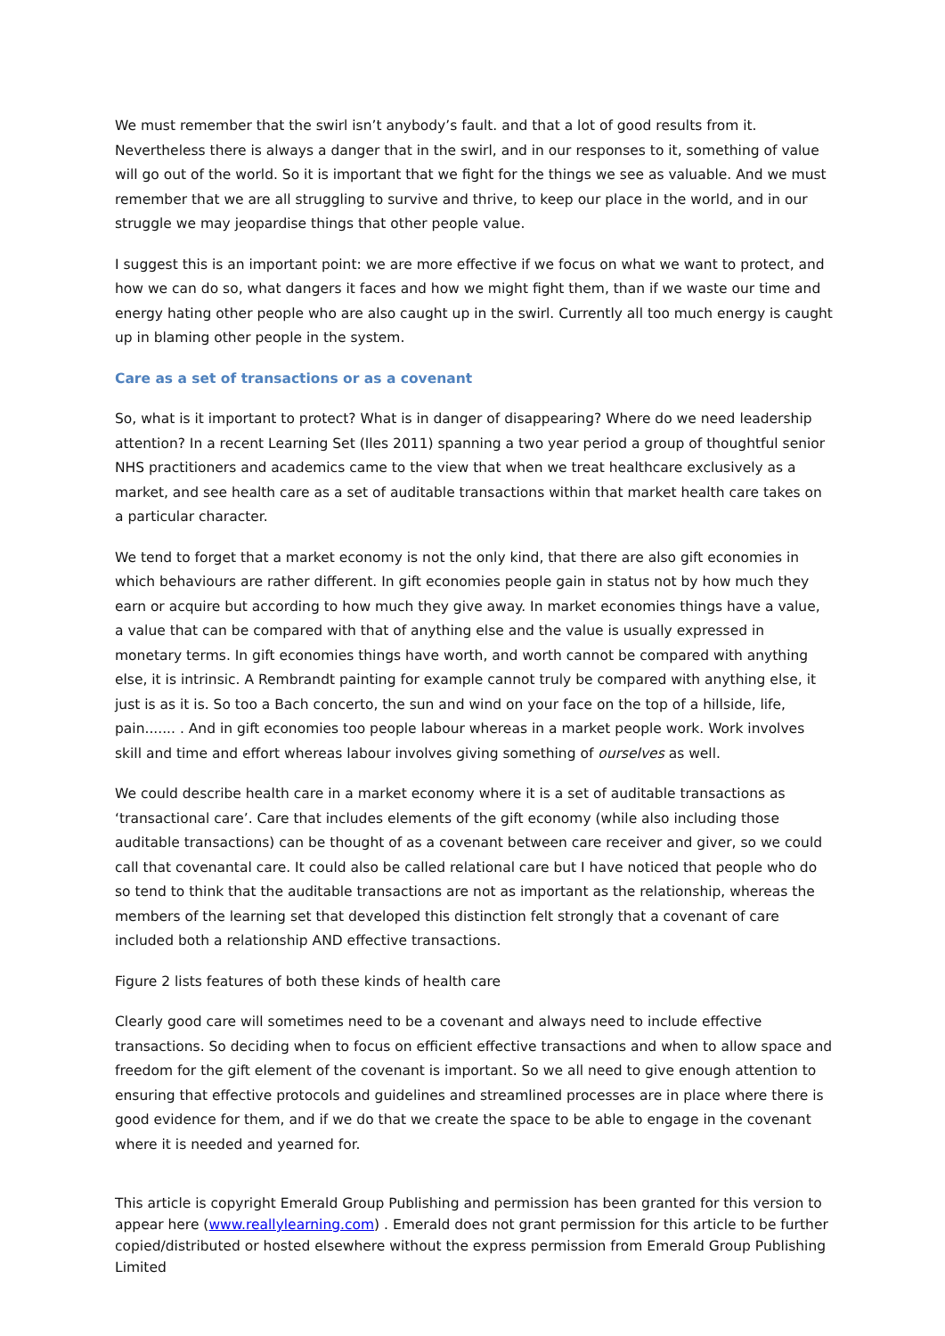We must remember that the swirl isn’t anybody’s fault. and that a lot of good results from it. Nevertheless there is always a danger that in the swirl, and in our responses to it, something of value will go out of the world. So it is important that we fight for the things we see as valuable. And we must remember that we are all struggling to survive and thrive, to keep our place in the world, and in our struggle we may jeopardise things that other people value.
I suggest this is an important point: we are more effective if we focus on what we want to protect, and how we can do so, what dangers it faces and how we might fight them, than if we waste our time and energy hating other people who are also caught up in the swirl. Currently all too much energy is caught up in blaming other people in the system.
Care as a set of transactions or as a covenant
So, what is it important to protect? What is in danger of disappearing? Where do we need leadership attention? In a recent Learning Set (Iles 2011) spanning a two year period a group of thoughtful senior NHS practitioners and academics came to the view that when we treat healthcare exclusively as a market, and see health care as a set of auditable transactions within that market health care takes on a particular character.
We tend to forget that a market economy is not the only kind, that there are also gift economies in which behaviours are rather different. In gift economies people gain in status not by how much they earn or acquire but according to how much they give away. In market economies things have a value, a value that can be compared with that of anything else and the value is usually expressed in monetary terms. In gift economies things have worth, and worth cannot be compared with anything else, it is intrinsic. A Rembrandt painting for example cannot truly be compared with anything else, it just is as it is. So too a Bach concerto, the sun and wind on your face on the top of a hillside, life, pain....... . And in gift economies too people labour whereas in a market people work. Work involves skill and time and effort whereas labour involves giving something of ourselves as well.
We could describe health care in a market economy where it is a set of auditable transactions as ‘transactional care’. Care that includes elements of the gift economy (while also including those auditable transactions) can be thought of as a covenant between care receiver and giver, so we could call that covenantal care. It could also be called relational care but I have noticed that people who do so tend to think that the auditable transactions are not as important as the relationship, whereas the members of the learning set that developed this distinction felt strongly that a covenant of care included both a relationship AND effective transactions.
Figure 2 lists features of both these kinds of health care
Clearly good care will sometimes need to be a covenant and always need to include effective transactions. So deciding when to focus on efficient effective transactions and when to allow space and freedom for the gift element of the covenant is important. So we all need to give enough attention to ensuring that effective protocols and guidelines and streamlined processes are in place where there is good evidence for them, and if we do that we create the space to be able to engage in the covenant where it is needed and yearned for.
This article is copyright Emerald Group Publishing and permission has been granted for this version to appear here (www.reallylearning.com) . Emerald does not grant permission for this article to be further copied/distributed or hosted elsewhere without the express permission from Emerald Group Publishing Limited